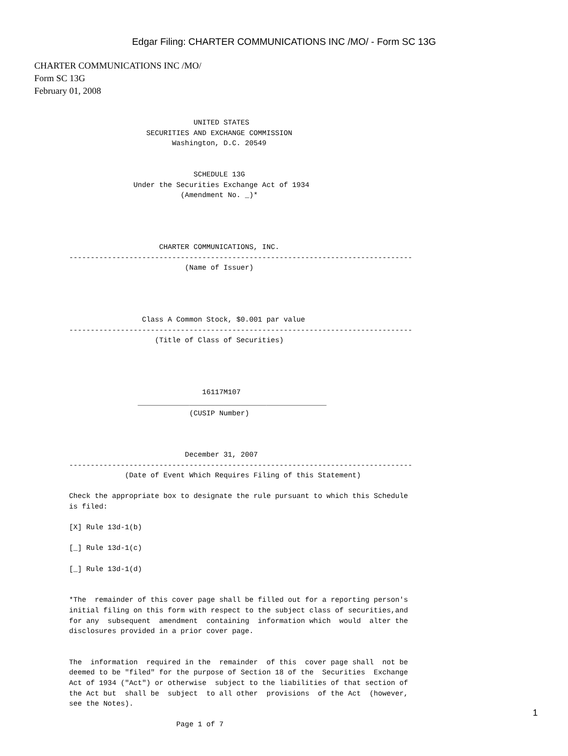Edgar Filing: CHARTER COMMUNICATIONS INC /MO/ - Form SC 13G
CHARTER COMMUNICATIONS INC /MO/
Form SC 13G
February 01, 2008
                             UNITED STATES
                  SECURITIES AND EXCHANGE COMMISSION
                        Washington, D.C. 20549


                             SCHEDULE 13G
               Under the Securities Exchange Act of 1934
                          (Amendment No. _)*




                     CHARTER COMMUNICATIONS, INC.
--------------------------------------------------------------------------------
                           (Name of Issuer)




                 Class A Common Stock, $0.001 par value
--------------------------------------------------------------------------------
                    (Title of Class of Securities)




                               16117M107
                ____________________________________________
                            (CUSIP Number)



                           December 31, 2007
--------------------------------------------------------------------------------
             (Date of Event Which Requires Filing of this Statement)

Check the appropriate box to designate the rule pursuant to which this Schedule
is filed:

[X] Rule 13d-1(b)

[_] Rule 13d-1(c)

[_] Rule 13d-1(d)


*The  remainder of this cover page shall be filled out for a reporting person's
initial filing on this form with respect to the subject class of securities,and
for any  subsequent  amendment  containing  information which  would  alter the
disclosures provided in a prior cover page.


The  information  required in the  remainder  of this  cover page shall  not be
deemed to be "filed" for the purpose of Section 18 of the  Securities  Exchange
Act of 1934 ("Act") or otherwise  subject to the liabilities of that section of
the Act but  shall be  subject  to all other  provisions  of the Act  (however,
see the Notes).

                         Page 1 of 7
1